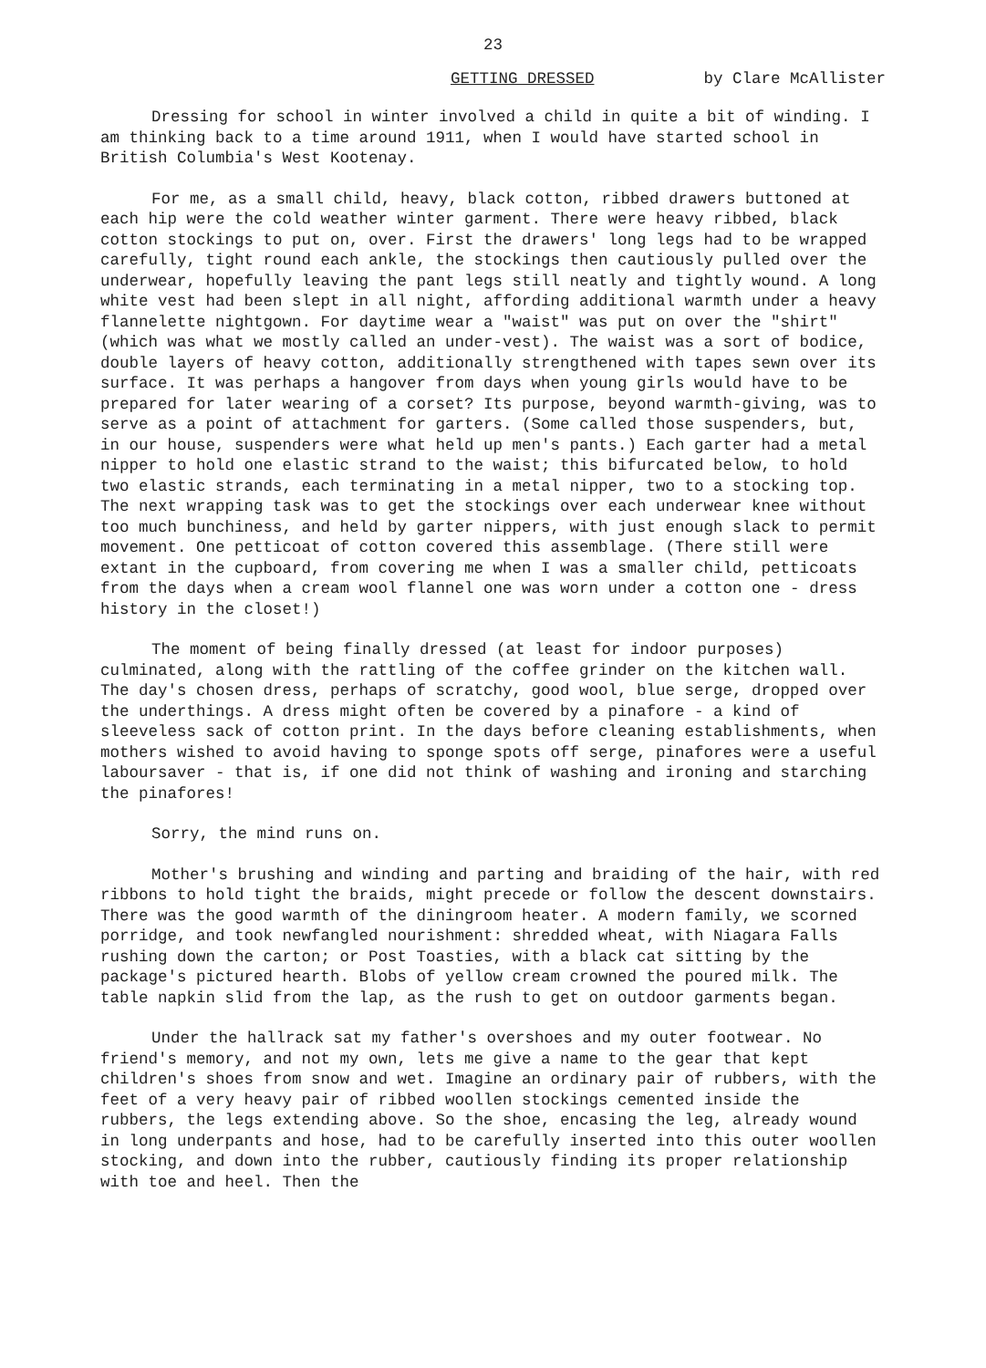23
GETTING DRESSED by Clare McAllister
Dressing for school in winter involved a child in quite a bit of winding. I am thinking back to a time around 1911, when I would have started school in British Columbia's West Kootenay.
For me, as a small child, heavy, black cotton, ribbed drawers buttoned at each hip were the cold weather winter garment. There were heavy ribbed, black cotton stockings to put on, over. First the drawers' long legs had to be wrapped carefully, tight round each ankle, the stockings then cautiously pulled over the underwear, hopefully leaving the pant legs still neatly and tightly wound. A long white vest had been slept in all night, affording additional warmth under a heavy flannelette nightgown. For daytime wear a "waist" was put on over the "shirt" (which was what we mostly called an under-vest). The waist was a sort of bodice, double layers of heavy cotton, additionally strengthened with tapes sewn over its surface. It was perhaps a hangover from days when young girls would have to be prepared for later wearing of a corset? Its purpose, beyond warmth-giving, was to serve as a point of attachment for garters. (Some called those suspenders, but, in our house, suspenders were what held up men's pants.) Each garter had a metal nipper to hold one elastic strand to the waist; this bifurcated below, to hold two elastic strands, each terminating in a metal nipper, two to a stocking top. The next wrapping task was to get the stockings over each underwear knee without too much bunchiness, and held by garter nippers, with just enough slack to permit movement. One petticoat of cotton covered this assemblage. (There still were extant in the cupboard, from covering me when I was a smaller child, petticoats from the days when a cream wool flannel one was worn under a cotton one - dress history in the closet!)
The moment of being finally dressed (at least for indoor purposes) culminated, along with the rattling of the coffee grinder on the kitchen wall. The day's chosen dress, perhaps of scratchy, good wool, blue serge, dropped over the underthings. A dress might often be covered by a pinafore - a kind of sleeveless sack of cotton print. In the days before cleaning establishments, when mothers wished to avoid having to sponge spots off serge, pinafores were a useful laboursaver - that is, if one did not think of washing and ironing and starching the pinafores!
Sorry, the mind runs on.
Mother's brushing and winding and parting and braiding of the hair, with red ribbons to hold tight the braids, might precede or follow the descent downstairs. There was the good warmth of the diningroom heater. A modern family, we scorned porridge, and took newfangled nourishment: shredded wheat, with Niagara Falls rushing down the carton; or Post Toasties, with a black cat sitting by the package's pictured hearth. Blobs of yellow cream crowned the poured milk. The table napkin slid from the lap, as the rush to get on outdoor garments began.
Under the hallrack sat my father's overshoes and my outer footwear. No friend's memory, and not my own, lets me give a name to the gear that kept children's shoes from snow and wet. Imagine an ordinary pair of rubbers, with the feet of a very heavy pair of ribbed woollen stockings cemented inside the rubbers, the legs extending above. So the shoe, encasing the leg, already wound in long underpants and hose, had to be carefully inserted into this outer woollen stocking, and down into the rubber, cautiously finding its proper relationship with toe and heel. Then the